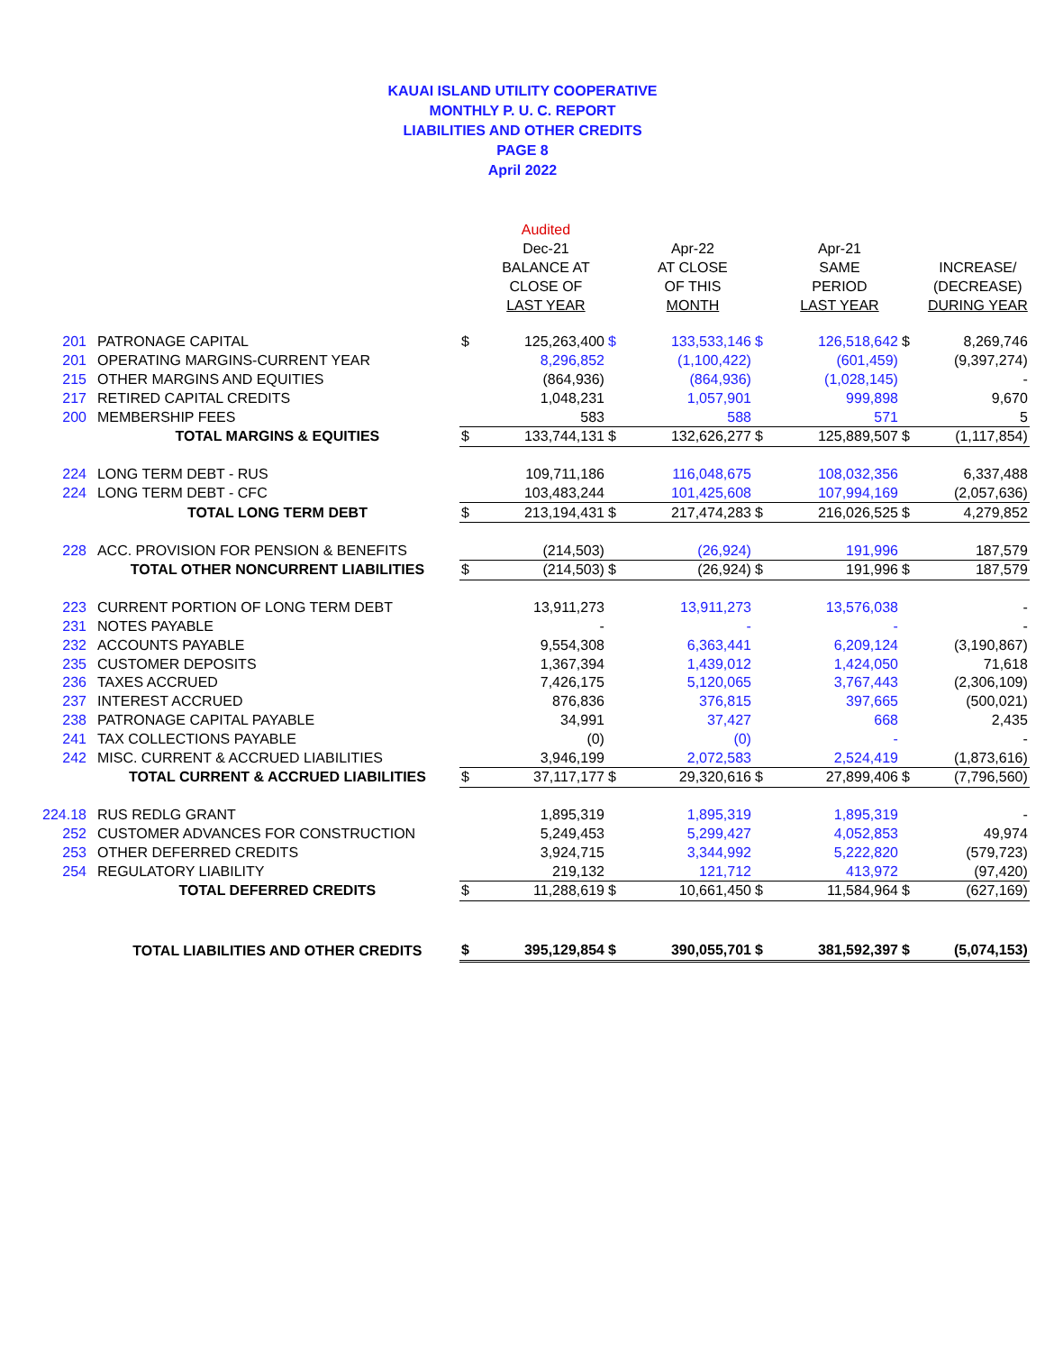KAUAI ISLAND UTILITY COOPERATIVE
MONTHLY P. U. C. REPORT
LIABILITIES AND OTHER CREDITS
PAGE 8
April 2022
| | | | Audited | | | | | | |
| --- | --- | --- | --- | --- | --- | --- | --- | --- | --- |
| | | | Dec-21 | | Apr-22 | | Apr-21 | | |
| | | | BALANCE AT | | AT CLOSE | | SAME | | INCREASE/ |
| | | | CLOSE OF | | OF THIS | | PERIOD | | (DECREASE) |
| | | | LAST YEAR | | MONTH | | LAST YEAR | | DURING YEAR |
| 201 | PATRONAGE CAPITAL | $ | 125,263,400 | $ | 133,533,146 | $ | 126,518,642 | $ | 8,269,746 |
| 201 | OPERATING MARGINS-CURRENT YEAR | | 8,296,852 | | (1,100,422) | | (601,459) | | (9,397,274) |
| 215 | OTHER MARGINS AND EQUITIES | | (864,936) | | (864,936) | | (1,028,145) | | - |
| 217 | RETIRED CAPITAL CREDITS | | 1,048,231 | | 1,057,901 | | 999,898 | | 9,670 |
| 200 | MEMBERSHIP FEES | | 583 | | 588 | | 571 | | 5 |
| | TOTAL MARGINS & EQUITIES | $ | 133,744,131 | $ | 132,626,277 | $ | 125,889,507 | $ | (1,117,854) |
| 224 | LONG TERM DEBT - RUS | | 109,711,186 | | 116,048,675 | | 108,032,356 | | 6,337,488 |
| 224 | LONG TERM DEBT - CFC | | 103,483,244 | | 101,425,608 | | 107,994,169 | | (2,057,636) |
| | TOTAL LONG TERM DEBT | $ | 213,194,431 | $ | 217,474,283 | $ | 216,026,525 | $ | 4,279,852 |
| 228 | ACC. PROVISION FOR PENSION & BENEFITS | | (214,503) | | (26,924) | | 191,996 | | 187,579 |
| | TOTAL OTHER NONCURRENT LIABILITIES | $ | (214,503) | $ | (26,924) | $ | 191,996 | $ | 187,579 |
| 223 | CURRENT PORTION OF LONG TERM DEBT | | 13,911,273 | | 13,911,273 | | 13,576,038 | | - |
| 231 | NOTES PAYABLE | | - | | - | | - | | - |
| 232 | ACCOUNTS PAYABLE | | 9,554,308 | | 6,363,441 | | 6,209,124 | | (3,190,867) |
| 235 | CUSTOMER DEPOSITS | | 1,367,394 | | 1,439,012 | | 1,424,050 | | 71,618 |
| 236 | TAXES ACCRUED | | 7,426,175 | | 5,120,065 | | 3,767,443 | | (2,306,109) |
| 237 | INTEREST ACCRUED | | 876,836 | | 376,815 | | 397,665 | | (500,021) |
| 238 | PATRONAGE CAPITAL PAYABLE | | 34,991 | | 37,427 | | 668 | | 2,435 |
| 241 | TAX COLLECTIONS PAYABLE | | (0) | | (0) | | - | | - |
| 242 | MISC. CURRENT & ACCRUED LIABILITIES | | 3,946,199 | | 2,072,583 | | 2,524,419 | | (1,873,616) |
| | TOTAL CURRENT & ACCRUED LIABILITIES | $ | 37,117,177 | $ | 29,320,616 | $ | 27,899,406 | $ | (7,796,560) |
| 224.18 | RUS REDLG GRANT | | 1,895,319 | | 1,895,319 | | 1,895,319 | | - |
| 252 | CUSTOMER ADVANCES FOR CONSTRUCTION | | 5,249,453 | | 5,299,427 | | 4,052,853 | | 49,974 |
| 253 | OTHER DEFERRED CREDITS | | 3,924,715 | | 3,344,992 | | 5,222,820 | | (579,723) |
| 254 | REGULATORY LIABILITY | | 219,132 | | 121,712 | | 413,972 | | (97,420) |
| | TOTAL DEFERRED CREDITS | $ | 11,288,619 | $ | 10,661,450 | $ | 11,584,964 | $ | (627,169) |
| | TOTAL LIABILITIES AND OTHER CREDITS | $ | 395,129,854 | $ | 390,055,701 | $ | 381,592,397 | $ | (5,074,153) |